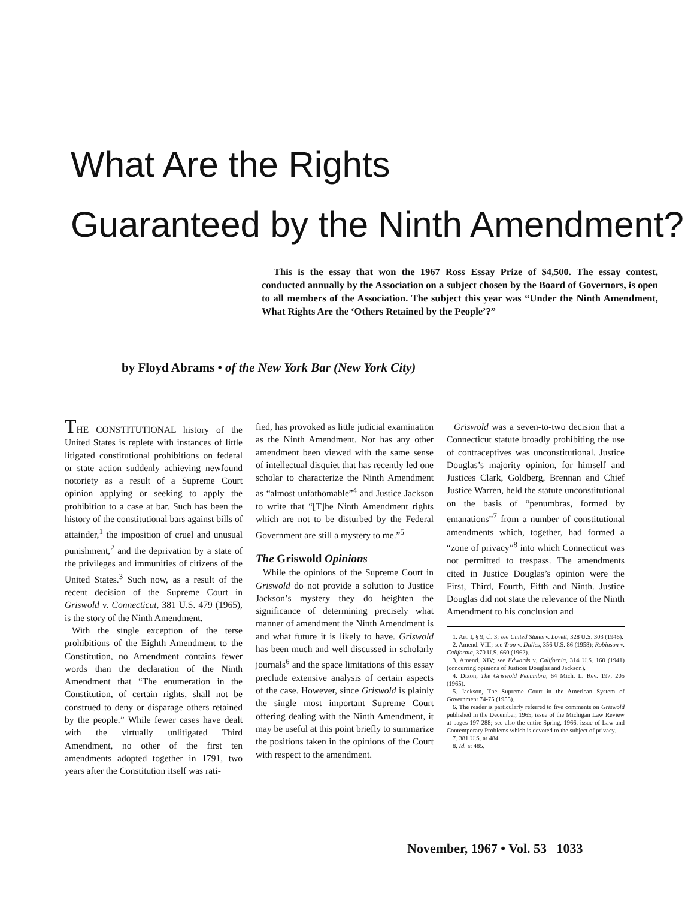What Are the Rights
Guaranteed by the Ninth Amendment?
This is the essay that won the 1967 Ross Essay Prize of $4,500. The essay contest, conducted annually by the Association on a subject chosen by the Board of Governors, is open to all members of the Association. The subject this year was “Under the Ninth Amendment, What Rights Are the ‘Others Retained by the People’?”
by Floyd Abrams • of the New York Bar (New York City)
THE CONSTITUTIONAL history of the United States is replete with instances of little litigated constitutional prohibitions on federal or state action suddenly achieving newfound notoriety as a result of a Supreme Court opinion applying or seeking to apply the prohibition to a case at bar. Such has been the history of the constitutional bars against bills of attainder,<sup>1</sup> the imposition of cruel and unusual punishment,<sup>2</sup> and the deprivation by a state of the privileges and immunities of citizens of the United States.<sup>3</sup> Such now, as a result of the recent decision of the Supreme Court in Griswold v. Connecticut, 381 U.S. 479 (1965), is the story of the Ninth Amendment.
With the single exception of the terse prohibitions of the Eighth Amendment to the Constitution, no Amendment contains fewer words than the declaration of the Ninth Amendment that “The enumeration in the Constitution, of certain rights, shall not be construed to deny or disparage others retained by the people.” While fewer cases have dealt with the virtually unlitigated Third Amendment, no other of the first ten amendments adopted together in 1791, two years after the Constitution itself was rati-
fied, has provoked as little judicial examination as the Ninth Amendment. Nor has any other amendment been viewed with the same sense of intellectual disquiet that has recently led one scholar to characterize the Ninth Amendment as “almost unfathomable”<sup>4</sup> and Justice Jackson to write that “[T]he Ninth Amendment rights which are not to be disturbed by the Federal Government are still a mystery to me.”<sup>5</sup>
The Griswold Opinions
While the opinions of the Supreme Court in Griswold do not provide a solution to Justice Jackson’s mystery they do heighten the significance of determining precisely what manner of amendment the Ninth Amendment is and what future it is likely to have. Griswold has been much and well discussed in scholarly journals<sup>6</sup> and the space limitations of this essay preclude extensive analysis of certain aspects of the case. However, since Griswold is plainly the single most important Supreme Court offering dealing with the Ninth Amendment, it may be useful at this point briefly to summarize the positions taken in the opinions of the Court with respect to the amendment.
Griswold was a seven-to-two decision that a Connecticut statute broadly prohibiting the use of contraceptives was unconstitutional. Justice Douglas’s majority opinion, for himself and Justices Clark, Goldberg, Brennan and Chief Justice Warren, held the statute unconstitutional on the basis of “penumbras, formed by emanations”<sup>7</sup> from a number of constitutional amendments which, together, had formed a “zone of privacy”<sup>8</sup> into which Connecticut was not permitted to trespass. The amendments cited in Justice Douglas’s opinion were the First, Third, Fourth, Fifth and Ninth. Justice Douglas did not state the relevance of the Ninth Amendment to his conclusion and
1. Art. I, § 9, cl. 3; see United States v. Lovett, 328 U.S. 303 (1946).
2. Amend. VIII; see Trop v. Dulles, 356 U.S. 86 (1958); Robinson v. California, 370 U.S. 660 (1962).
3. Amend. XIV; see Edwards v. California, 314 U.S. 160 (1941) (concurring opinions of Justices Douglas and Jackson).
4. Dixon, The Griswold Penumbra, 64 Mich. L. Rev. 197, 205 (1965).
5. Jackson, The Supreme Court in the American System of Government 74-75 (1955).
6. The reader is particularly referred to five comments on Griswold published in the December, 1965, issue of the Michigan Law Review at pages 197-288; see also the entire Spring, 1966, issue of Law and Contemporary Problems which is devoted to the subject of privacy.
7. 381 U.S. at 484.
8. Id. at 485.
November, 1967 • Vol. 53 1033